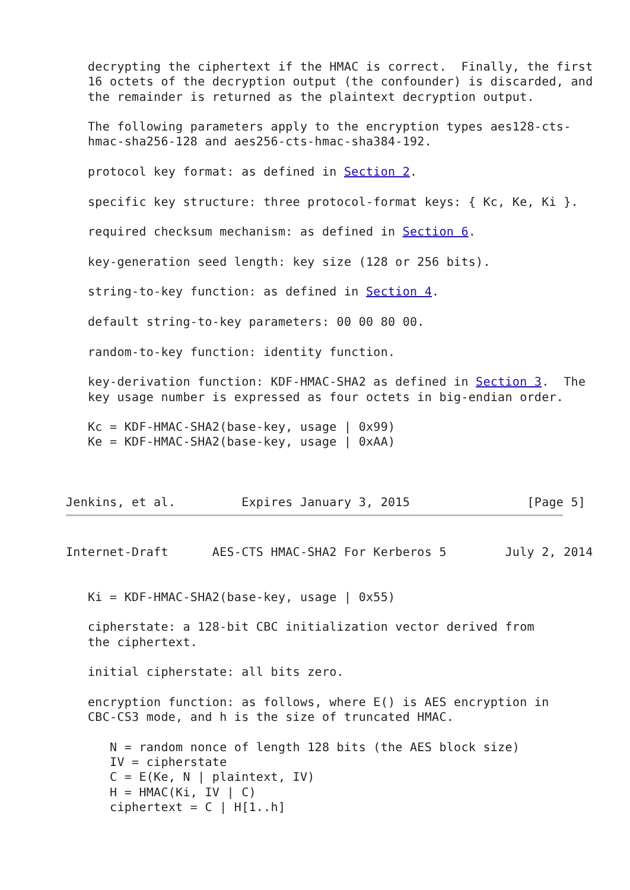decrypting the ciphertext if the HMAC is correct.  Finally, the first
   16 octets of the decryption output (the confounder) is discarded, and
   the remainder is returned as the plaintext decryption output.

   The following parameters apply to the encryption types aes128-cts-
   hmac-sha256-128 and aes256-cts-hmac-sha384-192.

   protocol key format: as defined in Section 2.

   specific key structure: three protocol-format keys: { Kc, Ke, Ki }.

   required checksum mechanism: as defined in Section 6.

   key-generation seed length: key size (128 or 256 bits).

   string-to-key function: as defined in Section 4.

   default string-to-key parameters: 00 00 80 00.

   random-to-key function: identity function.

   key-derivation function: KDF-HMAC-SHA2 as defined in Section 3.  The
   key usage number is expressed as four octets in big-endian order.

   Kc = KDF-HMAC-SHA2(base-key, usage | 0x99)
   Ke = KDF-HMAC-SHA2(base-key, usage | 0xAA)



Jenkins, et al.         Expires January 3, 2015                [Page 5]
Internet-Draft      AES-CTS HMAC-SHA2 For Kerberos 5        July 2, 2014


   Ki = KDF-HMAC-SHA2(base-key, usage | 0x55)

   cipherstate: a 128-bit CBC initialization vector derived from
   the ciphertext.

   initial cipherstate: all bits zero.

   encryption function: as follows, where E() is AES encryption in
   CBC-CS3 mode, and h is the size of truncated HMAC.

      N = random nonce of length 128 bits (the AES block size)
      IV = cipherstate
      C = E(Ke, N | plaintext, IV)
      H = HMAC(Ki, IV | C)
      ciphertext = C | H[1..h]